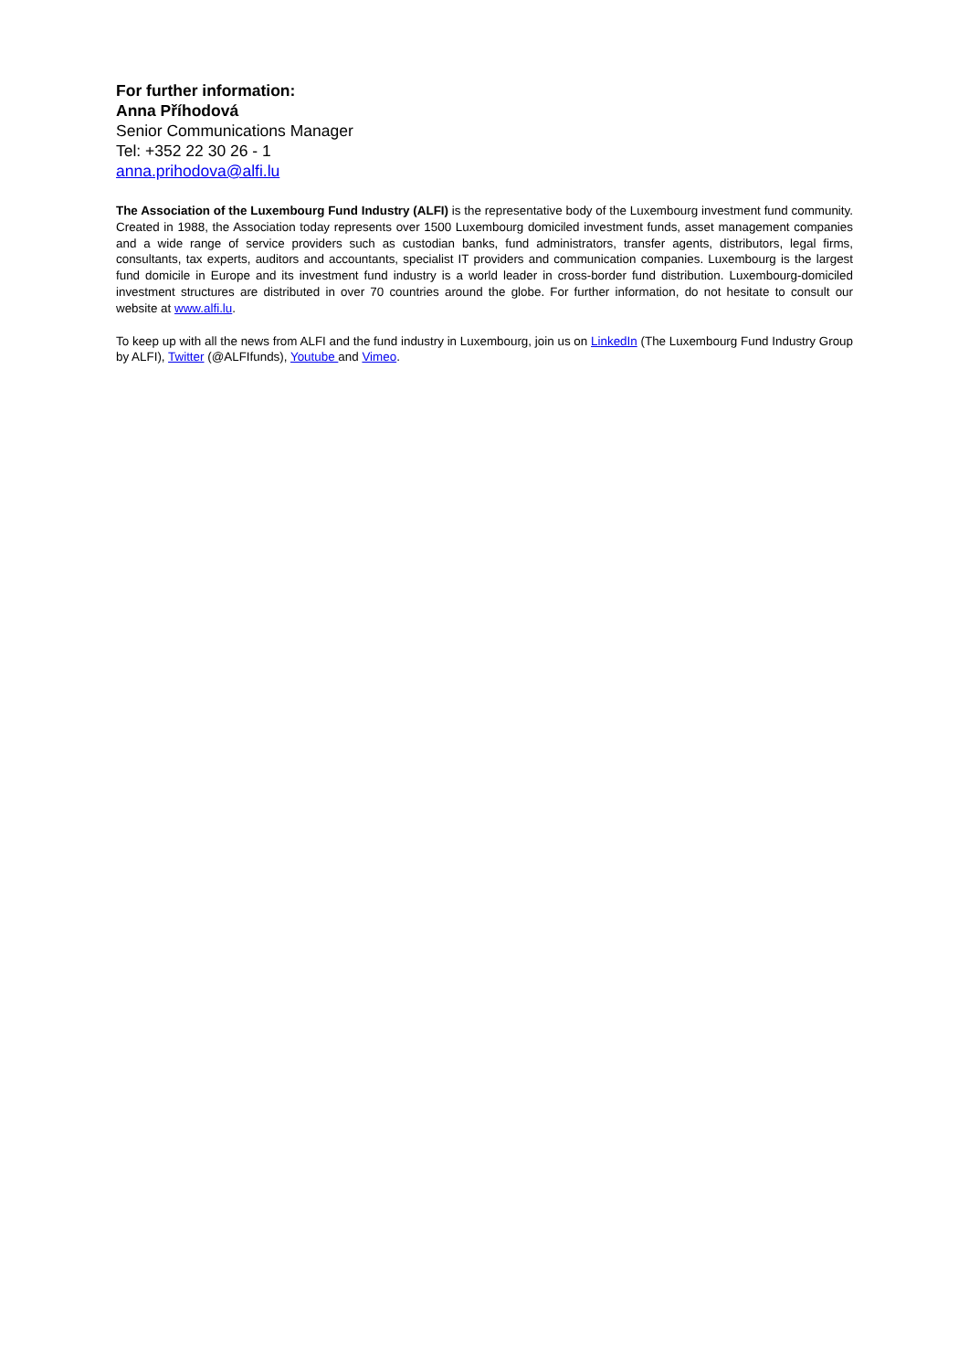For further information:
Anna Příhodová
Senior Communications Manager
Tel: +352 22 30 26 - 1
anna.prihodova@alfi.lu
The Association of the Luxembourg Fund Industry (ALFI) is the representative body of the Luxembourg investment fund community. Created in 1988, the Association today represents over 1500 Luxembourg domiciled investment funds, asset management companies and a wide range of service providers such as custodian banks, fund administrators, transfer agents, distributors, legal firms, consultants, tax experts, auditors and accountants, specialist IT providers and communication companies. Luxembourg is the largest fund domicile in Europe and its investment fund industry is a world leader in cross-border fund distribution. Luxembourg-domiciled investment structures are distributed in over 70 countries around the globe. For further information, do not hesitate to consult our website at www.alfi.lu.
To keep up with all the news from ALFI and the fund industry in Luxembourg, join us on LinkedIn (The Luxembourg Fund Industry Group by ALFI), Twitter (@ALFIfunds), Youtube and Vimeo.